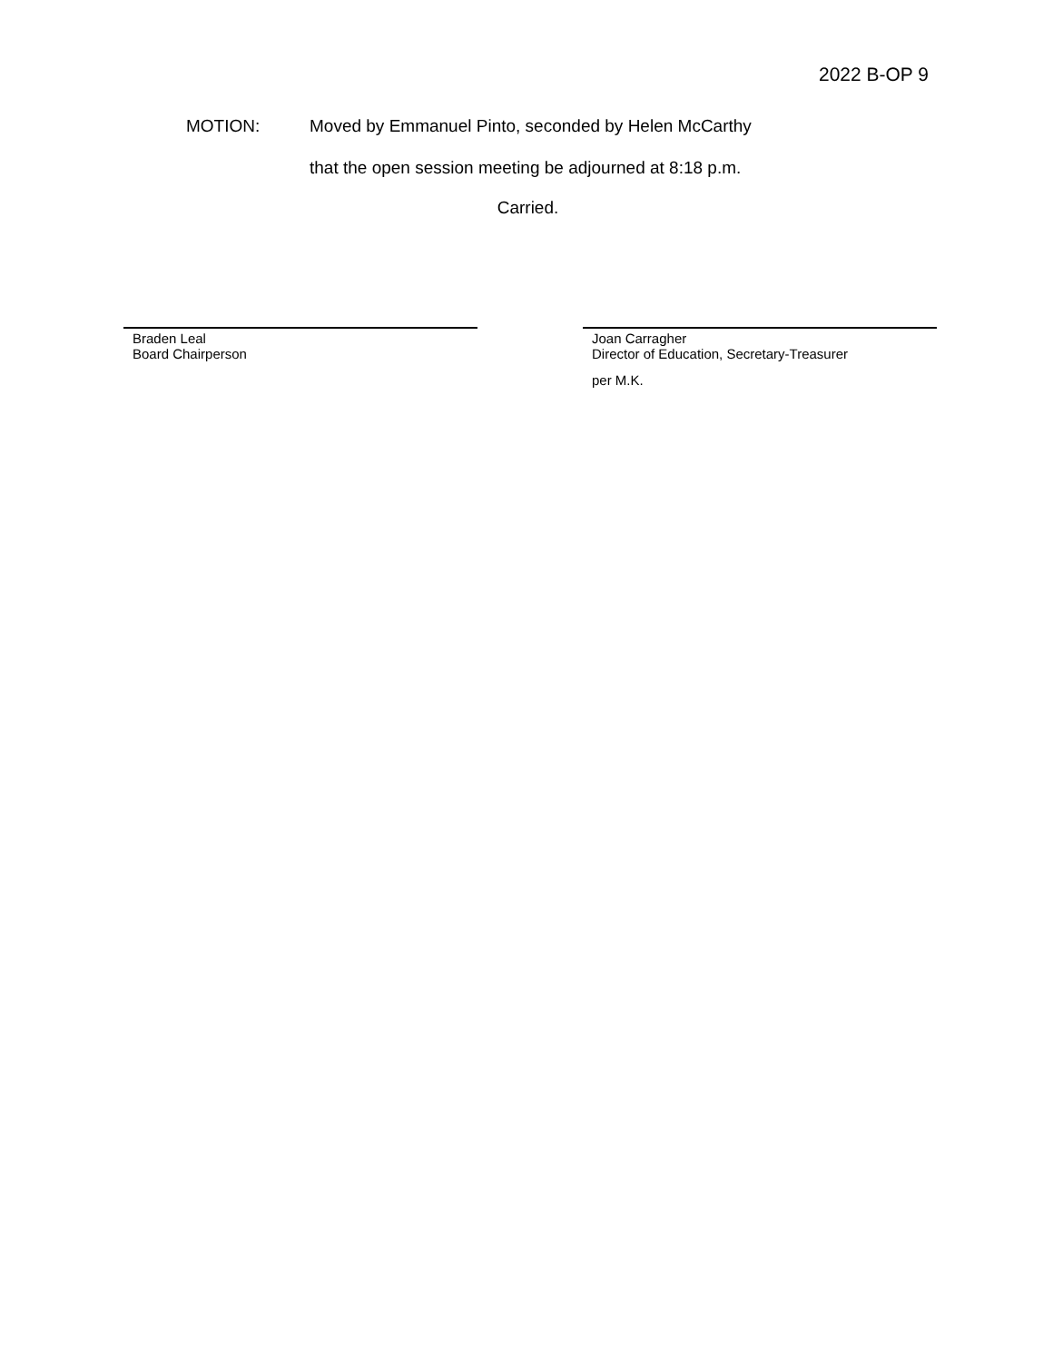2022 B-OP 9
MOTION: Moved by Emmanuel Pinto, seconded by Helen McCarthy
that the open session meeting be adjourned at 8:18 p.m.
Carried.
Braden Leal
Board Chairperson
Joan Carragher
Director of Education, Secretary-Treasurer
per M.K.